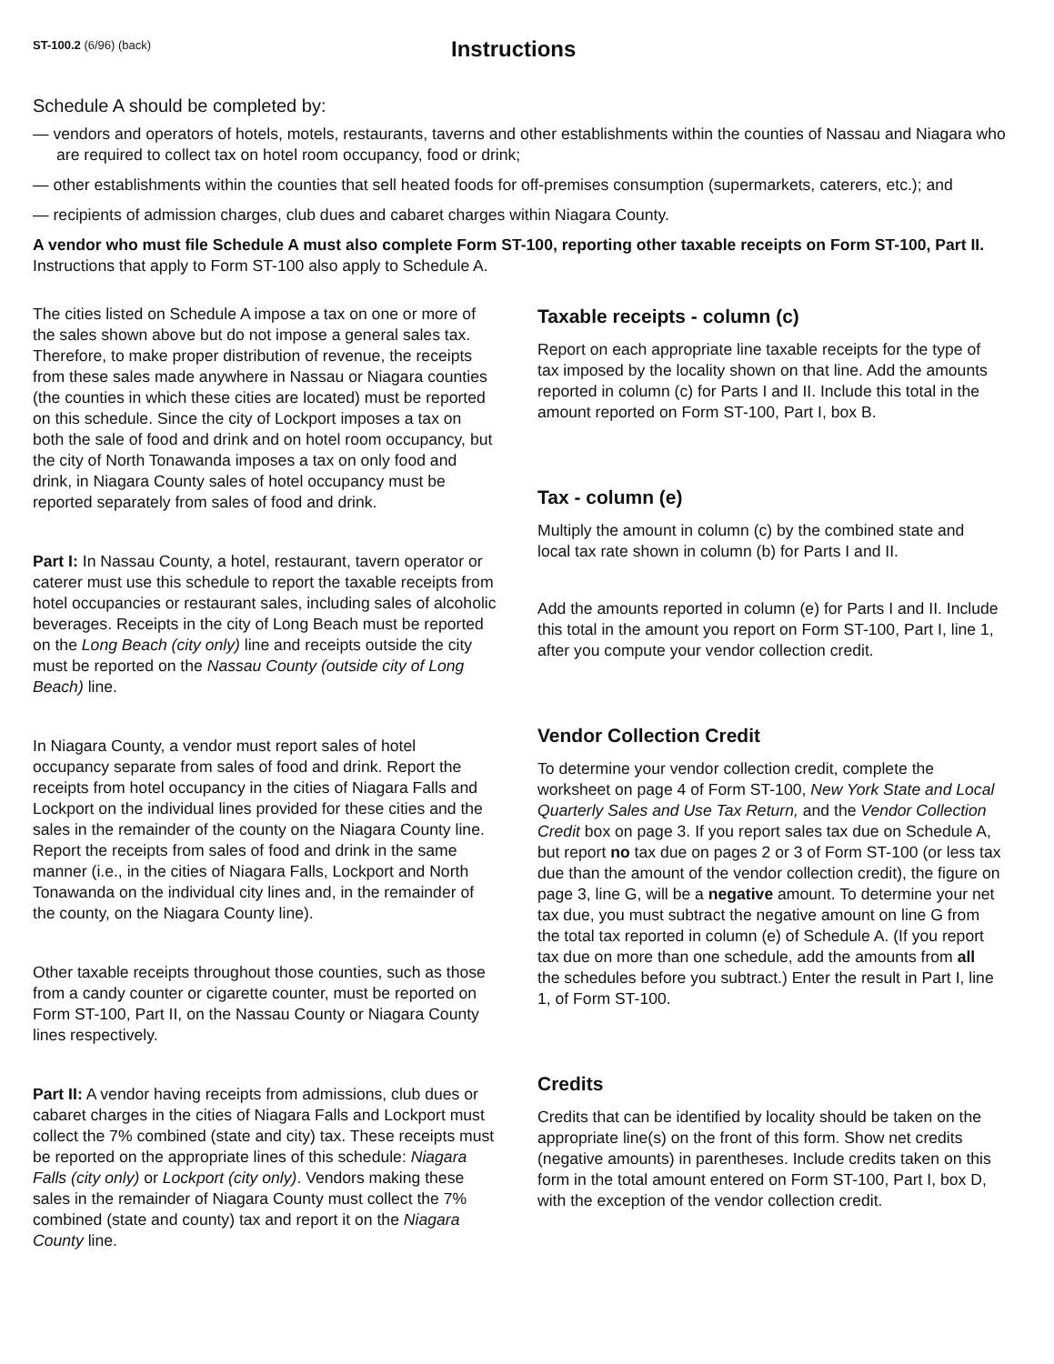ST-100.2 (6/96) (back)
Instructions
Schedule A should be completed by:
— vendors and operators of hotels, motels, restaurants, taverns and other establishments within the counties of Nassau and Niagara who are required to collect tax on hotel room occupancy, food or drink;
— other establishments within the counties that sell heated foods for off-premises consumption (supermarkets, caterers, etc.); and
— recipients of admission charges, club dues and cabaret charges within Niagara County.
A vendor who must file Schedule A must also complete Form ST-100, reporting other taxable receipts on Form ST-100, Part II. Instructions that apply to Form ST-100 also apply to Schedule A.
The cities listed on Schedule A impose a tax on one or more of the sales shown above but do not impose a general sales tax. Therefore, to make proper distribution of revenue, the receipts from these sales made anywhere in Nassau or Niagara counties (the counties in which these cities are located) must be reported on this schedule. Since the city of Lockport imposes a tax on both the sale of food and drink and on hotel room occupancy, but the city of North Tonawanda imposes a tax on only food and drink, in Niagara County sales of hotel occupancy must be reported separately from sales of food and drink.
Part I: In Nassau County, a hotel, restaurant, tavern operator or caterer must use this schedule to report the taxable receipts from hotel occupancies or restaurant sales, including sales of alcoholic beverages. Receipts in the city of Long Beach must be reported on the Long Beach (city only) line and receipts outside the city must be reported on the Nassau County (outside city of Long Beach) line.
In Niagara County, a vendor must report sales of hotel occupancy separate from sales of food and drink. Report the receipts from hotel occupancy in the cities of Niagara Falls and Lockport on the individual lines provided for these cities and the sales in the remainder of the county on the Niagara County line. Report the receipts from sales of food and drink in the same manner (i.e., in the cities of Niagara Falls, Lockport and North Tonawanda on the individual city lines and, in the remainder of the county, on the Niagara County line).
Other taxable receipts throughout those counties, such as those from a candy counter or cigarette counter, must be reported on Form ST-100, Part II, on the Nassau County or Niagara County lines respectively.
Part II: A vendor having receipts from admissions, club dues or cabaret charges in the cities of Niagara Falls and Lockport must collect the 7% combined (state and city) tax. These receipts must be reported on the appropriate lines of this schedule: Niagara Falls (city only) or Lockport (city only). Vendors making these sales in the remainder of Niagara County must collect the 7% combined (state and county) tax and report it on the Niagara County line.
Taxable receipts - column (c)
Report on each appropriate line taxable receipts for the type of tax imposed by the locality shown on that line. Add the amounts reported in column (c) for Parts I and II. Include this total in the amount reported on Form ST-100, Part I, box B.
Tax - column (e)
Multiply the amount in column (c) by the combined state and local tax rate shown in column (b) for Parts I and II.
Add the amounts reported in column (e) for Parts I and II. Include this total in the amount you report on Form ST-100, Part I, line 1, after you compute your vendor collection credit.
Vendor Collection Credit
To determine your vendor collection credit, complete the worksheet on page 4 of Form ST-100, New York State and Local Quarterly Sales and Use Tax Return, and the Vendor Collection Credit box on page 3. If you report sales tax due on Schedule A, but report no tax due on pages 2 or 3 of Form ST-100 (or less tax due than the amount of the vendor collection credit), the figure on page 3, line G, will be a negative amount. To determine your net tax due, you must subtract the negative amount on line G from the total tax reported in column (e) of Schedule A. (If you report tax due on more than one schedule, add the amounts from all the schedules before you subtract.) Enter the result in Part I, line 1, of Form ST-100.
Credits
Credits that can be identified by locality should be taken on the appropriate line(s) on the front of this form. Show net credits (negative amounts) in parentheses. Include credits taken on this form in the total amount entered on Form ST-100, Part I, box D, with the exception of the vendor collection credit.